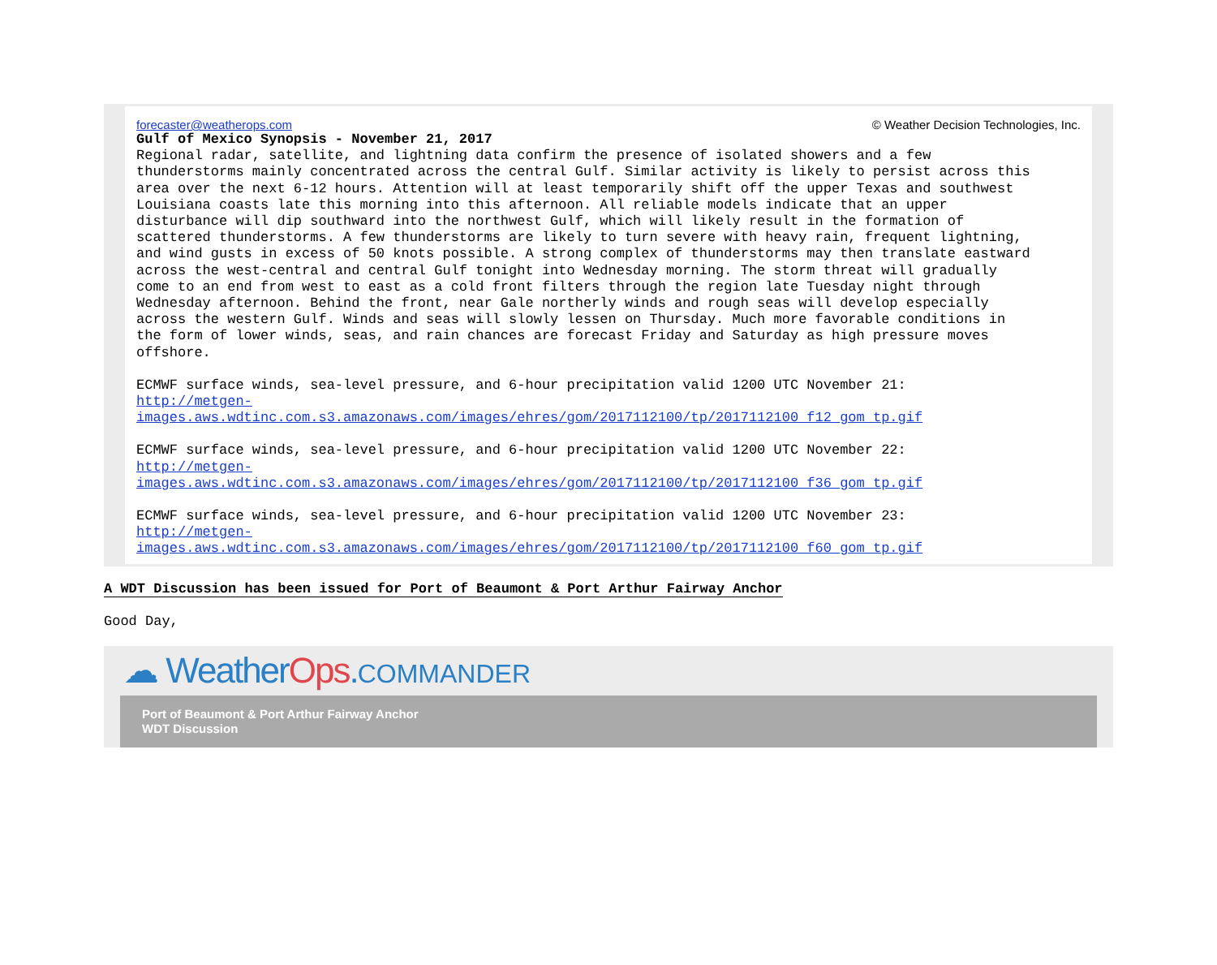forecaster@weatherops.com © Weather Decision Technologies, Inc.
Gulf of Mexico Synopsis - November 21, 2017
Regional radar, satellite, and lightning data confirm the presence of isolated showers and a few thunderstorms mainly concentrated across the central Gulf. Similar activity is likely to persist across this area over the next 6-12 hours. Attention will at least temporarily shift off the upper Texas and southwest Louisiana coasts late this morning into this afternoon. All reliable models indicate that an upper disturbance will dip southward into the northwest Gulf, which will likely result in the formation of scattered thunderstorms. A few thunderstorms are likely to turn severe with heavy rain, frequent lightning, and wind gusts in excess of 50 knots possible. A strong complex of thunderstorms may then translate eastward across the west-central and central Gulf tonight into Wednesday morning. The storm threat will gradually come to an end from west to east as a cold front filters through the region late Tuesday night through Wednesday afternoon. Behind the front, near Gale northerly winds and rough seas will develop especially across the western Gulf. Winds and seas will slowly lessen on Thursday. Much more favorable conditions in the form of lower winds, seas, and rain chances are forecast Friday and Saturday as high pressure moves offshore.
ECMWF surface winds, sea-level pressure, and 6-hour precipitation valid 1200 UTC November 21: http://metgen- images.aws.wdtinc.com.s3.amazonaws.com/images/ehres/gom/2017112100/tp/2017112100_f12_gom_tp.gif
ECMWF surface winds, sea-level pressure, and 6-hour precipitation valid 1200 UTC November 22: http://metgen- images.aws.wdtinc.com.s3.amazonaws.com/images/ehres/gom/2017112100/tp/2017112100_f36_gom_tp.gif
ECMWF surface winds, sea-level pressure, and 6-hour precipitation valid 1200 UTC November 23: http://metgen- images.aws.wdtinc.com.s3.amazonaws.com/images/ehres/gom/2017112100/tp/2017112100_f60_gom_tp.gif
A WDT Discussion has been issued for Port of Beaumont & Port Arthur Fairway Anchor
Good Day,
☁ WeatherOps.COMMANDER
Port of Beaumont & Port Arthur Fairway Anchor
WDT Discussion